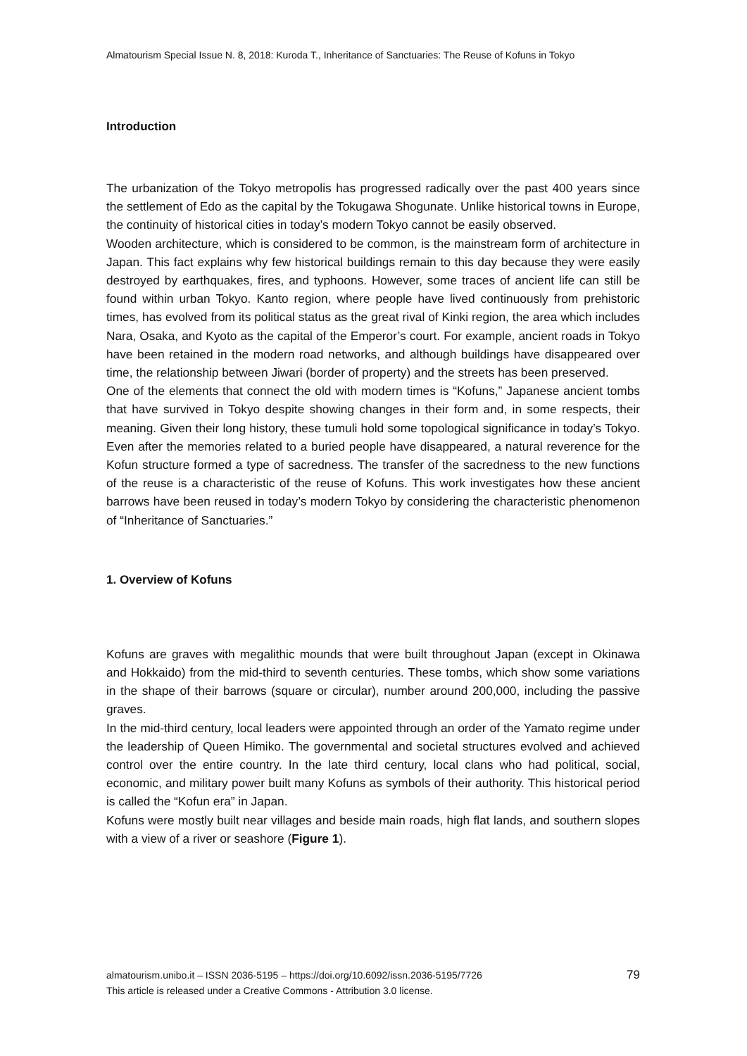Almatourism Special Issue N. 8, 2018: Kuroda T., Inheritance of Sanctuaries: The Reuse of Kofuns in Tokyo
Introduction
The urbanization of the Tokyo metropolis has progressed radically over the past 400 years since the settlement of Edo as the capital by the Tokugawa Shogunate. Unlike historical towns in Europe, the continuity of historical cities in today’s modern Tokyo cannot be easily observed.
Wooden architecture, which is considered to be common, is the mainstream form of architecture in Japan. This fact explains why few historical buildings remain to this day because they were easily destroyed by earthquakes, fires, and typhoons. However, some traces of ancient life can still be found within urban Tokyo. Kanto region, where people have lived continuously from prehistoric times, has evolved from its political status as the great rival of Kinki region, the area which includes Nara, Osaka, and Kyoto as the capital of the Emperor’s court. For example, ancient roads in Tokyo have been retained in the modern road networks, and although buildings have disappeared over time, the relationship between Jiwari (border of property) and the streets has been preserved.
One of the elements that connect the old with modern times is “Kofuns,” Japanese ancient tombs that have survived in Tokyo despite showing changes in their form and, in some respects, their meaning. Given their long history, these tumuli hold some topological significance in today’s Tokyo. Even after the memories related to a buried people have disappeared, a natural reverence for the Kofun structure formed a type of sacredness. The transfer of the sacredness to the new functions of the reuse is a characteristic of the reuse of Kofuns. This work investigates how these ancient barrows have been reused in today’s modern Tokyo by considering the characteristic phenomenon of “Inheritance of Sanctuaries.”
1. Overview of Kofuns
Kofuns are graves with megalithic mounds that were built throughout Japan (except in Okinawa and Hokkaido) from the mid-third to seventh centuries. These tombs, which show some variations in the shape of their barrows (square or circular), number around 200,000, including the passive graves.
In the mid-third century, local leaders were appointed through an order of the Yamato regime under the leadership of Queen Himiko. The governmental and societal structures evolved and achieved control over the entire country. In the late third century, local clans who had political, social, economic, and military power built many Kofuns as symbols of their authority. This historical period is called the “Kofun era” in Japan.
Kofuns were mostly built near villages and beside main roads, high flat lands, and southern slopes with a view of a river or seashore (Figure 1).
79 almatourism.unibo.it – ISSN 2036-5195 – https://doi.org/10.6092/issn.2036-5195/7726
This article is released under a Creative Commons - Attribution 3.0 license.